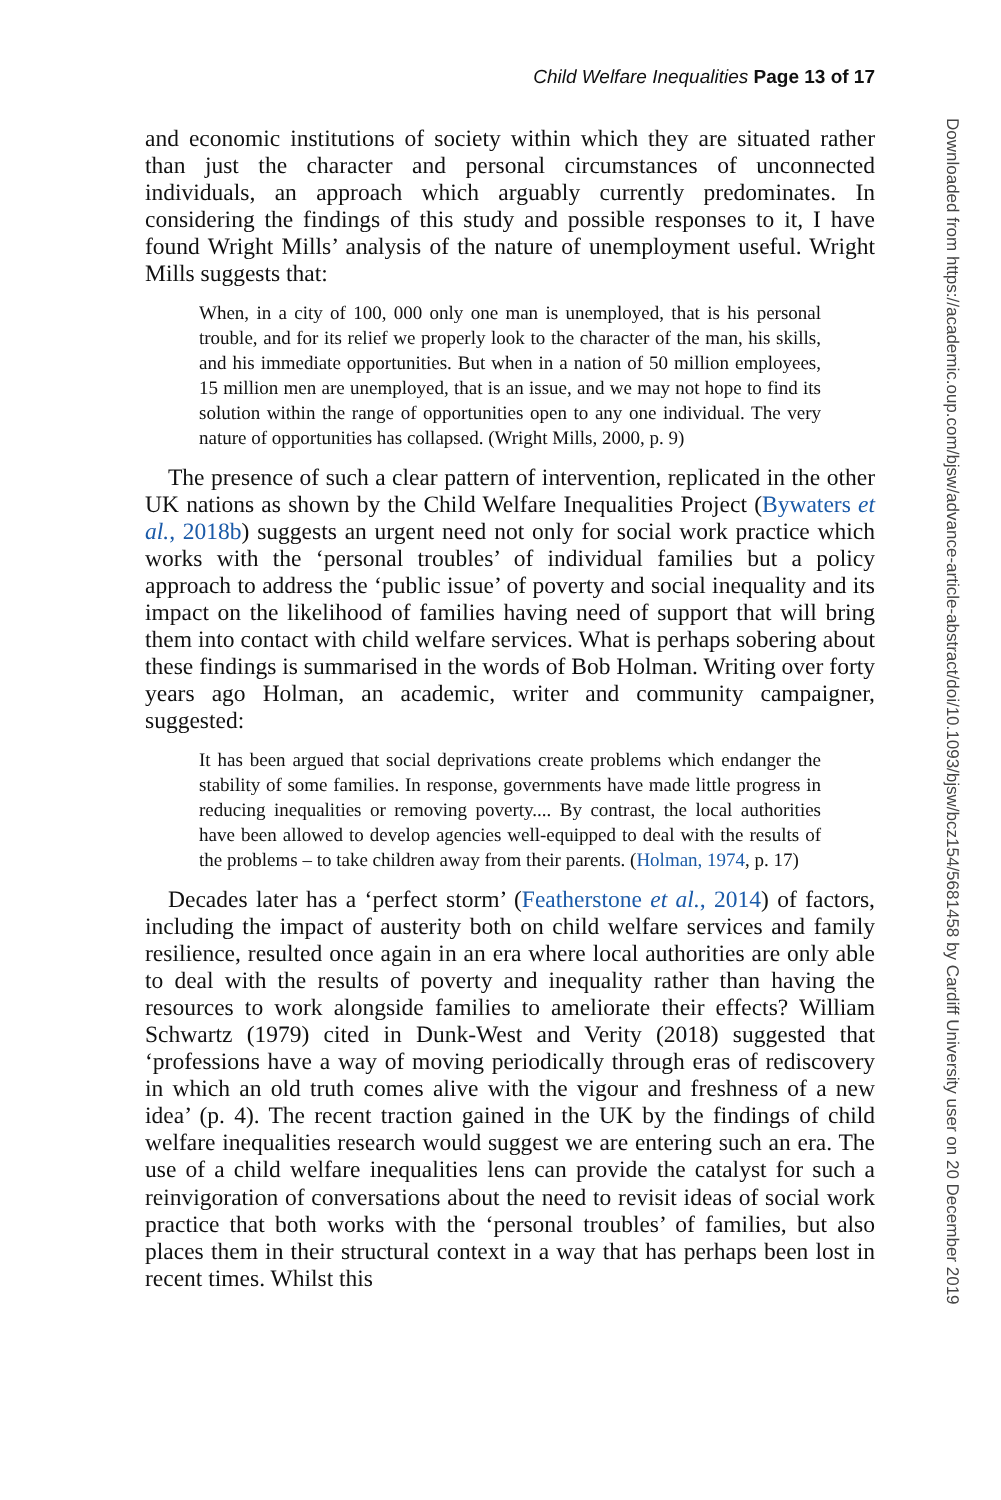Child Welfare Inequalities Page 13 of 17
and economic institutions of society within which they are situated rather than just the character and personal circumstances of unconnected individuals, an approach which arguably currently predominates. In considering the findings of this study and possible responses to it, I have found Wright Mills’ analysis of the nature of unemployment useful. Wright Mills suggests that:
When, in a city of 100, 000 only one man is unemployed, that is his personal trouble, and for its relief we properly look to the character of the man, his skills, and his immediate opportunities. But when in a nation of 50 million employees, 15 million men are unemployed, that is an issue, and we may not hope to find its solution within the range of opportunities open to any one individual. The very nature of opportunities has collapsed. (Wright Mills, 2000, p. 9)
The presence of such a clear pattern of intervention, replicated in the other UK nations as shown by the Child Welfare Inequalities Project (Bywaters et al., 2018b) suggests an urgent need not only for social work practice which works with the ‘personal troubles’ of individual families but a policy approach to address the ‘public issue’ of poverty and social inequality and its impact on the likelihood of families having need of support that will bring them into contact with child welfare services. What is perhaps sobering about these findings is summarised in the words of Bob Holman. Writing over forty years ago Holman, an academic, writer and community campaigner, suggested:
It has been argued that social deprivations create problems which endanger the stability of some families. In response, governments have made little progress in reducing inequalities or removing poverty.... By contrast, the local authorities have been allowed to develop agencies well-equipped to deal with the results of the problems – to take children away from their parents. (Holman, 1974, p. 17)
Decades later has a ‘perfect storm’ (Featherstone et al., 2014) of factors, including the impact of austerity both on child welfare services and family resilience, resulted once again in an era where local authorities are only able to deal with the results of poverty and inequality rather than having the resources to work alongside families to ameliorate their effects? William Schwartz (1979) cited in Dunk-West and Verity (2018) suggested that ‘professions have a way of moving periodically through eras of rediscovery in which an old truth comes alive with the vigour and freshness of a new idea’ (p. 4). The recent traction gained in the UK by the findings of child welfare inequalities research would suggest we are entering such an era. The use of a child welfare inequalities lens can provide the catalyst for such a reinvigoration of conversations about the need to revisit ideas of social work practice that both works with the ‘personal troubles’ of families, but also places them in their structural context in a way that has perhaps been lost in recent times. Whilst this
Downloaded from https://academic.oup.com/bjsw/advance-article-abstract/doi/10.1093/bjsw/bcz154/5681458 by Cardiff University user on 20 December 2019